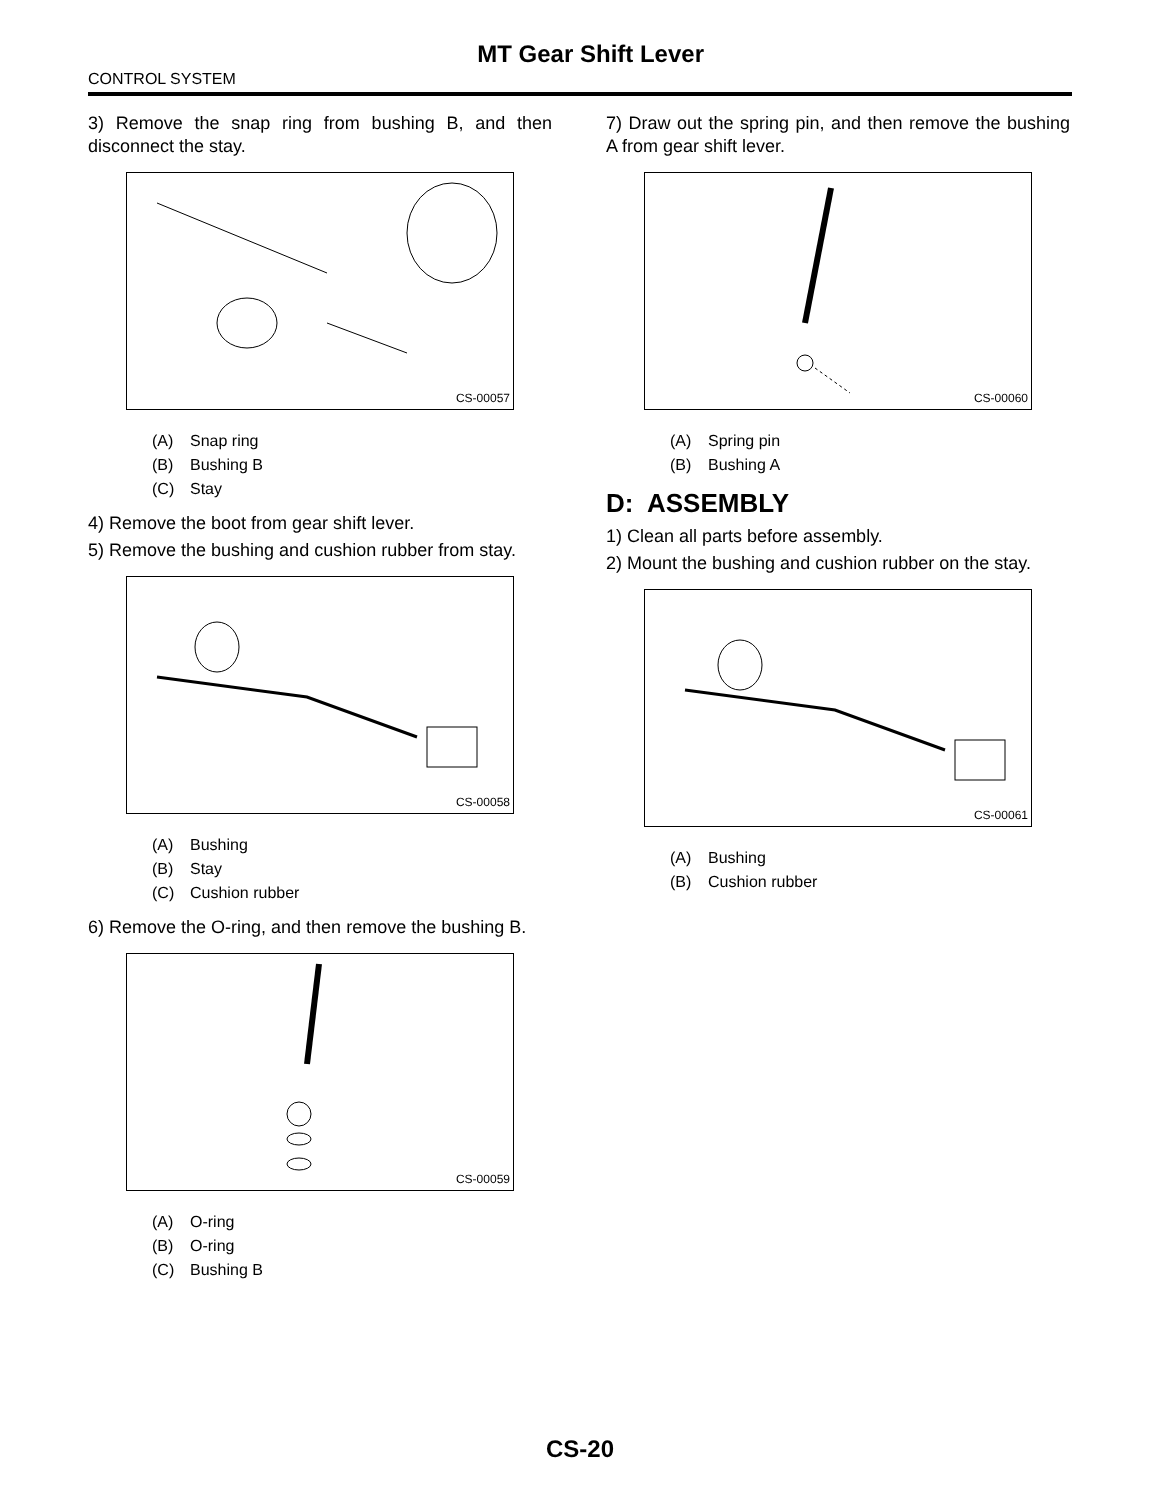MT Gear Shift Lever
CONTROL SYSTEM
3) Remove the snap ring from bushing B, and then disconnect the stay.
CS-00057
(A) Snap ring
(B) Bushing B
(C) Stay
4) Remove the boot from gear shift lever.
5) Remove the bushing and cushion rubber from stay.
CS-00058
(A) Bushing
(B) Stay
(C) Cushion rubber
6) Remove the O-ring, and then remove the bushing B.
CS-00059
(A) O-ring
(B) O-ring
(C) Bushing B
7) Draw out the spring pin, and then remove the bushing A from gear shift lever.
CS-00060
(A) Spring pin
(B) Bushing A
D: ASSEMBLY
1) Clean all parts before assembly.
2) Mount the bushing and cushion rubber on the stay.
CS-00061
(A) Bushing
(B) Cushion rubber
CS-20